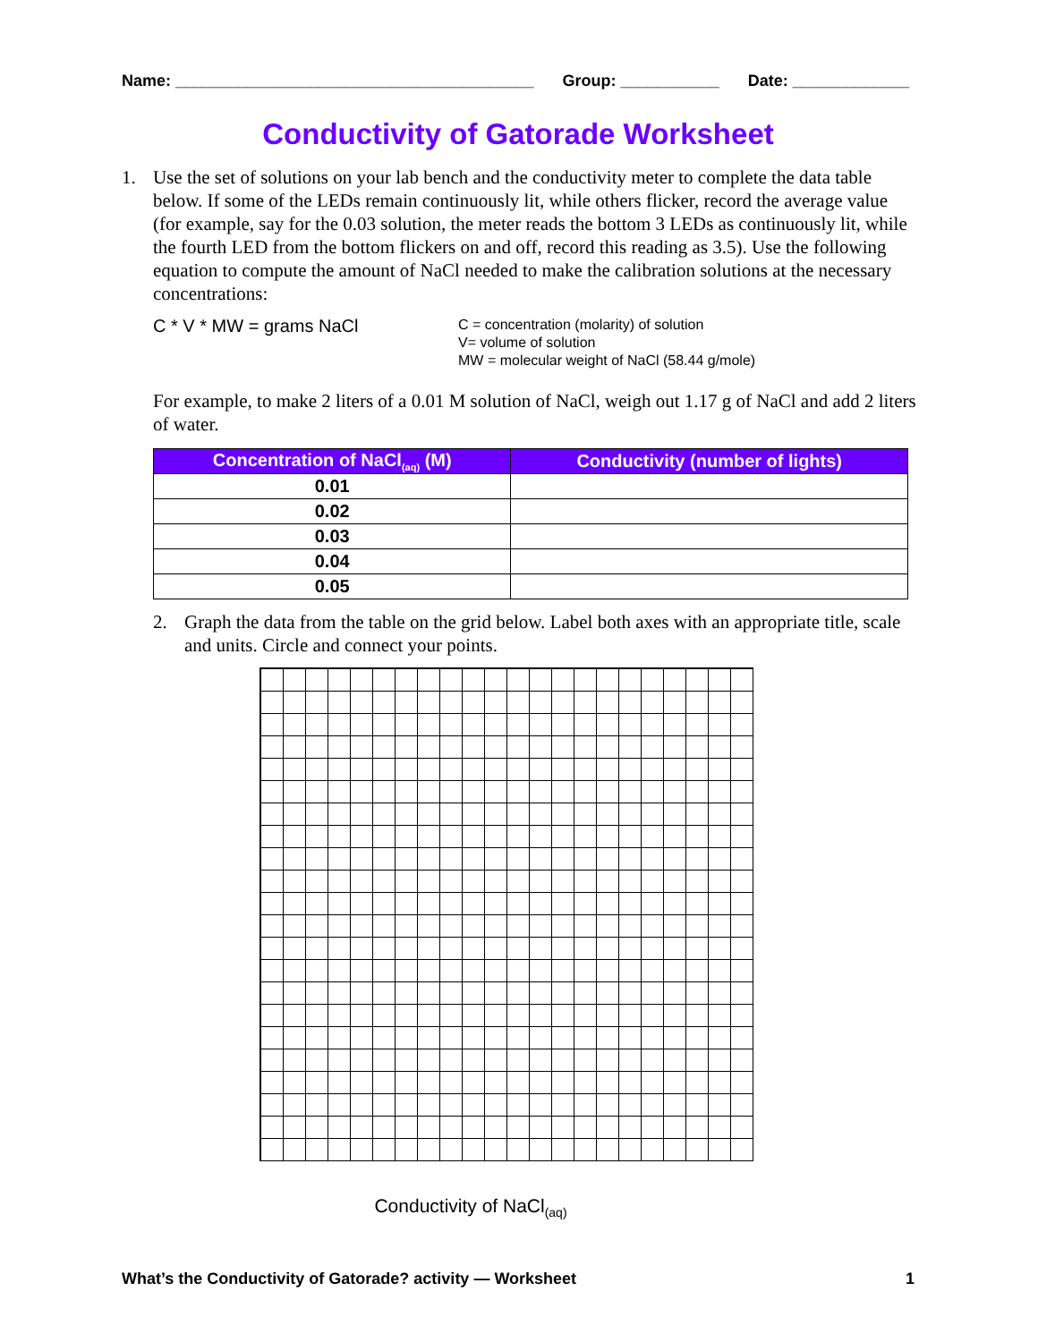Name: ________________________________________ Group: ___________ Date: _____________
Conductivity of Gatorade Worksheet
1. Use the set of solutions on your lab bench and the conductivity meter to complete the data table below. If some of the LEDs remain continuously lit, while others flicker, record the average value (for example, say for the 0.03 solution, the meter reads the bottom 3 LEDs as continuously lit, while the fourth LED from the bottom flickers on and off, record this reading as 3.5). Use the following equation to compute the amount of NaCl needed to make the calibration solutions at the necessary concentrations:
C * V * MW = grams NaCl
C = concentration (molarity) of solution
V= volume of solution
MW = molecular weight of NaCl (58.44 g/mole)
For example, to make 2 liters of a 0.01 M solution of NaCl, weigh out 1.17 g of NaCl and add 2 liters of water.
| Concentration of NaCl<sub>(aq)</sub> (M) | Conductivity (number of lights) |
| --- | --- |
| 0.01 | |
| 0.02 | |
| 0.03 | |
| 0.04 | |
| 0.05 | |
2. Graph the data from the table on the grid below. Label both axes with an appropriate title, scale and units. Circle and connect your points.
Conductivity of NaCl<sub>(aq)</sub>
What’s the Conductivity of Gatorade? activity — Worksheet 1